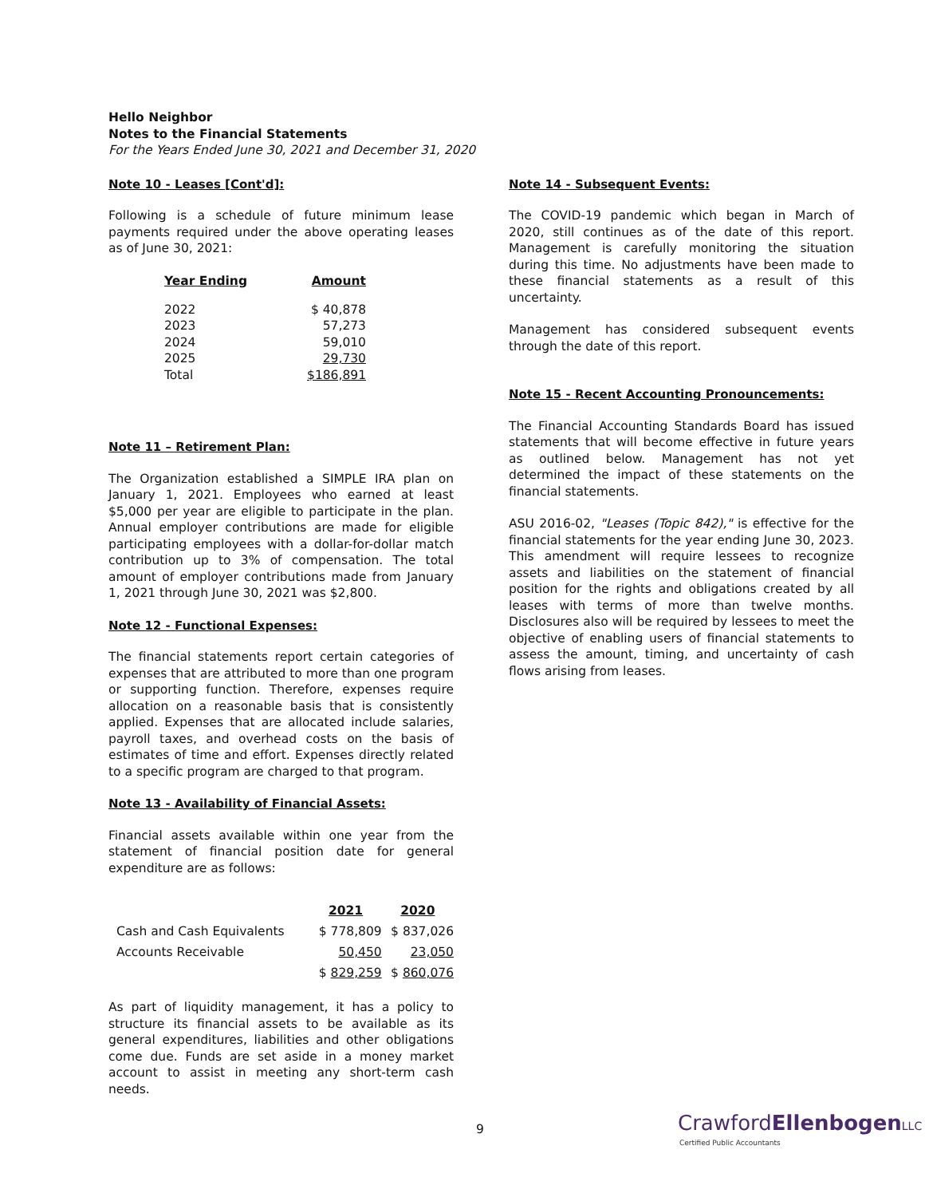Hello Neighbor
Notes to the Financial Statements
For the Years Ended June 30, 2021 and December 31, 2020
Note 10 - Leases [Cont'd]:
Following is a schedule of future minimum lease payments required under the above operating leases as of June 30, 2021:
| Year Ending | Amount |
| --- | --- |
| 2022 | $ 40,878 |
| 2023 | 57,273 |
| 2024 | 59,010 |
| 2025 | 29,730 |
| Total | $186,891 |
Note 11 – Retirement Plan:
The Organization established a SIMPLE IRA plan on January 1, 2021. Employees who earned at least $5,000 per year are eligible to participate in the plan. Annual employer contributions are made for eligible participating employees with a dollar-for-dollar match contribution up to 3% of compensation. The total amount of employer contributions made from January 1, 2021 through June 30, 2021 was $2,800.
Note 12 - Functional Expenses:
The financial statements report certain categories of expenses that are attributed to more than one program or supporting function. Therefore, expenses require allocation on a reasonable basis that is consistently applied. Expenses that are allocated include salaries, payroll taxes, and overhead costs on the basis of estimates of time and effort. Expenses directly related to a specific program are charged to that program.
Note 13 - Availability of Financial Assets:
Financial assets available within one year from the statement of financial position date for general expenditure are as follows:
| | 2021 | 2020 |
| Cash and Cash Equivalents | $ 778,809 | $ 837,026 |
| Accounts Receivable | 50,450 | 23,050 |
| | $ 829,259 | $ 860,076 |
As part of liquidity management, it has a policy to structure its financial assets to be available as its general expenditures, liabilities and other obligations come due. Funds are set aside in a money market account to assist in meeting any short-term cash needs.
Note 14 - Subsequent Events:
The COVID-19 pandemic which began in March of 2020, still continues as of the date of this report. Management is carefully monitoring the situation during this time. No adjustments have been made to these financial statements as a result of this uncertainty.
Management has considered subsequent events through the date of this report.
Note 15 - Recent Accounting Pronouncements:
The Financial Accounting Standards Board has issued statements that will become effective in future years as outlined below. Management has not yet determined the impact of these statements on the financial statements.
ASU 2016-02, "Leases (Topic 842)," is effective for the financial statements for the year ending June 30, 2023. This amendment will require lessees to recognize assets and liabilities on the statement of financial position for the rights and obligations created by all leases with terms of more than twelve months. Disclosures also will be required by lessees to meet the objective of enabling users of financial statements to assess the amount, timing, and uncertainty of cash flows arising from leases.
9
CrawfordEllenbogen LLC
Certified Public Accountants